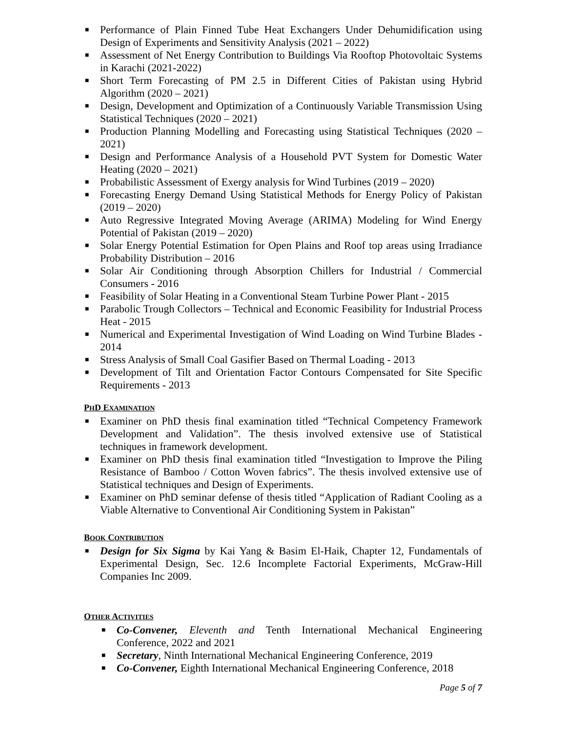■ Performance of Plain Finned Tube Heat Exchangers Under Dehumidification using Design of Experiments and Sensitivity Analysis (2021 – 2022)
■ Assessment of Net Energy Contribution to Buildings Via Rooftop Photovoltaic Systems in Karachi (2021-2022)
■ Short Term Forecasting of PM 2.5 in Different Cities of Pakistan using Hybrid Algorithm (2020 – 2021)
■ Design, Development and Optimization of a Continuously Variable Transmission Using Statistical Techniques (2020 – 2021)
■ Production Planning Modelling and Forecasting using Statistical Techniques (2020 – 2021)
■ Design and Performance Analysis of a Household PVT System for Domestic Water Heating (2020 – 2021)
■ Probabilistic Assessment of Exergy analysis for Wind Turbines (2019 – 2020)
■ Forecasting Energy Demand Using Statistical Methods for Energy Policy of Pakistan (2019 – 2020)
■ Auto Regressive Integrated Moving Average (ARIMA) Modeling for Wind Energy Potential of Pakistan (2019 – 2020)
■ Solar Energy Potential Estimation for Open Plains and Roof top areas using Irradiance Probability Distribution – 2016
■ Solar Air Conditioning through Absorption Chillers for Industrial / Commercial Consumers - 2016
■ Feasibility of Solar Heating in a Conventional Steam Turbine Power Plant - 2015
■ Parabolic Trough Collectors – Technical and Economic Feasibility for Industrial Process Heat - 2015
■ Numerical and Experimental Investigation of Wind Loading on Wind Turbine Blades - 2014
■ Stress Analysis of Small Coal Gasifier Based on Thermal Loading - 2013
■ Development of Tilt and Orientation Factor Contours Compensated for Site Specific Requirements - 2013
PHD EXAMINATION
■ Examiner on PhD thesis final examination titled “Technical Competency Framework Development and Validation”. The thesis involved extensive use of Statistical techniques in framework development.
■ Examiner on PhD thesis final examination titled “Investigation to Improve the Piling Resistance of Bamboo / Cotton Woven fabrics”. The thesis involved extensive use of Statistical techniques and Design of Experiments.
■ Examiner on PhD seminar defense of thesis titled “Application of Radiant Cooling as a Viable Alternative to Conventional Air Conditioning System in Pakistan”
BOOK CONTRIBUTION
■ Design for Six Sigma by Kai Yang & Basim El-Haik, Chapter 12, Fundamentals of Experimental Design, Sec. 12.6 Incomplete Factorial Experiments, McGraw-Hill Companies Inc 2009.
OTHER ACTIVITIES
■ Co-Convener, Eleventh and Tenth International Mechanical Engineering Conference, 2022 and 2021
■ Secretary, Ninth International Mechanical Engineering Conference, 2019
■ Co-Convener, Eighth International Mechanical Engineering Conference, 2018
Page 5 of 7